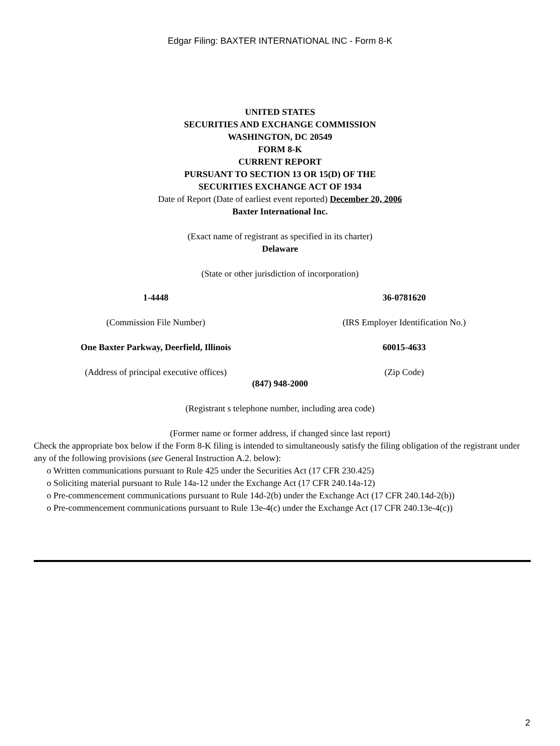Edgar Filing: BAXTER INTERNATIONAL INC - Form 8-K
UNITED STATES
SECURITIES AND EXCHANGE COMMISSION
WASHINGTON, DC 20549
FORM 8-K
CURRENT REPORT
PURSUANT TO SECTION 13 OR 15(D) OF THE
SECURITIES EXCHANGE ACT OF 1934
Date of Report (Date of earliest event reported) December 20, 2006
Baxter International Inc.
(Exact name of registrant as specified in its charter)
Delaware
(State or other jurisdiction of incorporation)
| 1-4448 | 36-0781620 |
| (Commission File Number) | (IRS Employer Identification No.) |
| One Baxter Parkway, Deerfield, Illinois | 60015-4633 |
| (Address of principal executive offices) | (Zip Code) |
(847) 948-2000
(Registrant s telephone number, including area code)
(Former name or former address, if changed since last report)
Check the appropriate box below if the Form 8-K filing is intended to simultaneously satisfy the filing obligation of the registrant under any of the following provisions (see General Instruction A.2. below):
o Written communications pursuant to Rule 425 under the Securities Act (17 CFR 230.425)
o Soliciting material pursuant to Rule 14a-12 under the Exchange Act (17 CFR 240.14a-12)
o Pre-commencement communications pursuant to Rule 14d-2(b) under the Exchange Act (17 CFR 240.14d-2(b))
o Pre-commencement communications pursuant to Rule 13e-4(c) under the Exchange Act (17 CFR 240.13e-4(c))
2